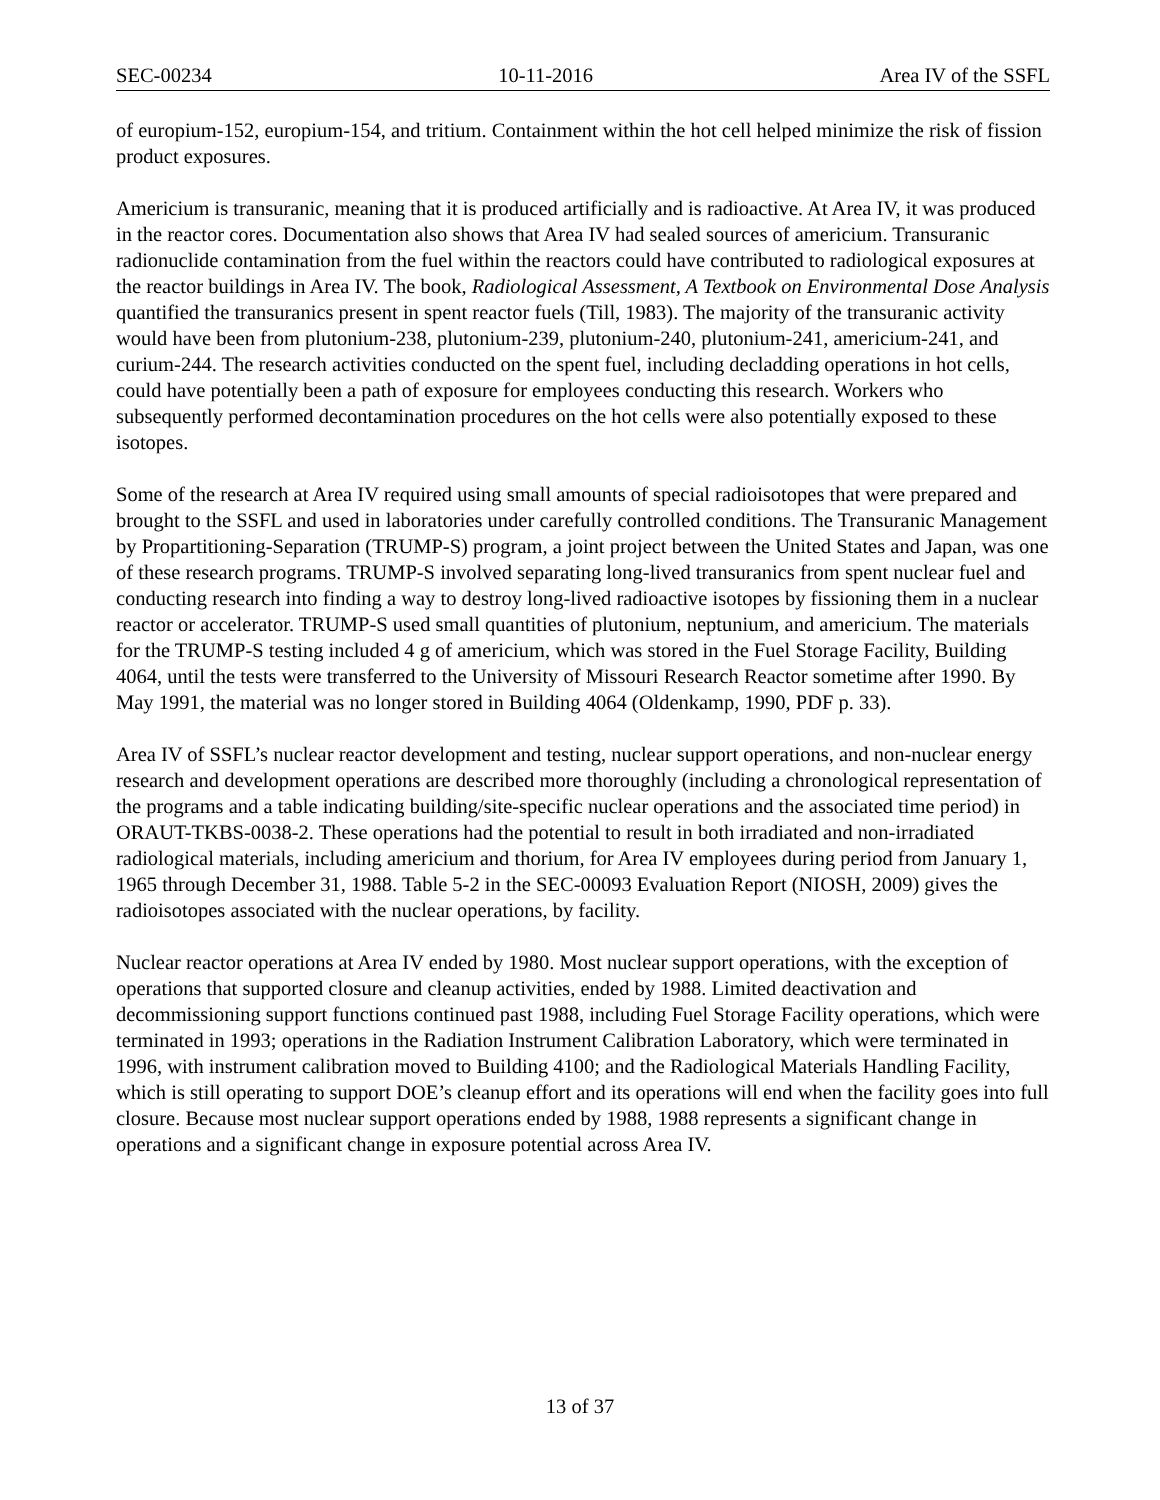SEC-00234 10-11-2016 Area IV of the SSFL
of europium-152, europium-154, and tritium. Containment within the hot cell helped minimize the risk of fission product exposures.
Americium is transuranic, meaning that it is produced artificially and is radioactive. At Area IV, it was produced in the reactor cores. Documentation also shows that Area IV had sealed sources of americium. Transuranic radionuclide contamination from the fuel within the reactors could have contributed to radiological exposures at the reactor buildings in Area IV. The book, Radiological Assessment, A Textbook on Environmental Dose Analysis quantified the transuranics present in spent reactor fuels (Till, 1983). The majority of the transuranic activity would have been from plutonium-238, plutonium-239, plutonium-240, plutonium-241, americium-241, and curium-244. The research activities conducted on the spent fuel, including decladding operations in hot cells, could have potentially been a path of exposure for employees conducting this research. Workers who subsequently performed decontamination procedures on the hot cells were also potentially exposed to these isotopes.
Some of the research at Area IV required using small amounts of special radioisotopes that were prepared and brought to the SSFL and used in laboratories under carefully controlled conditions. The Transuranic Management by Propartitioning-Separation (TRUMP-S) program, a joint project between the United States and Japan, was one of these research programs. TRUMP-S involved separating long-lived transuranics from spent nuclear fuel and conducting research into finding a way to destroy long-lived radioactive isotopes by fissioning them in a nuclear reactor or accelerator. TRUMP-S used small quantities of plutonium, neptunium, and americium. The materials for the TRUMP-S testing included 4 g of americium, which was stored in the Fuel Storage Facility, Building 4064, until the tests were transferred to the University of Missouri Research Reactor sometime after 1990. By May 1991, the material was no longer stored in Building 4064 (Oldenkamp, 1990, PDF p. 33).
Area IV of SSFL’s nuclear reactor development and testing, nuclear support operations, and non-nuclear energy research and development operations are described more thoroughly (including a chronological representation of the programs and a table indicating building/site-specific nuclear operations and the associated time period) in ORAUT-TKBS-0038-2. These operations had the potential to result in both irradiated and non-irradiated radiological materials, including americium and thorium, for Area IV employees during period from January 1, 1965 through December 31, 1988. Table 5-2 in the SEC-00093 Evaluation Report (NIOSH, 2009) gives the radioisotopes associated with the nuclear operations, by facility.
Nuclear reactor operations at Area IV ended by 1980. Most nuclear support operations, with the exception of operations that supported closure and cleanup activities, ended by 1988. Limited deactivation and decommissioning support functions continued past 1988, including Fuel Storage Facility operations, which were terminated in 1993; operations in the Radiation Instrument Calibration Laboratory, which were terminated in 1996, with instrument calibration moved to Building 4100; and the Radiological Materials Handling Facility, which is still operating to support DOE’s cleanup effort and its operations will end when the facility goes into full closure. Because most nuclear support operations ended by 1988, 1988 represents a significant change in operations and a significant change in exposure potential across Area IV.
13 of 37